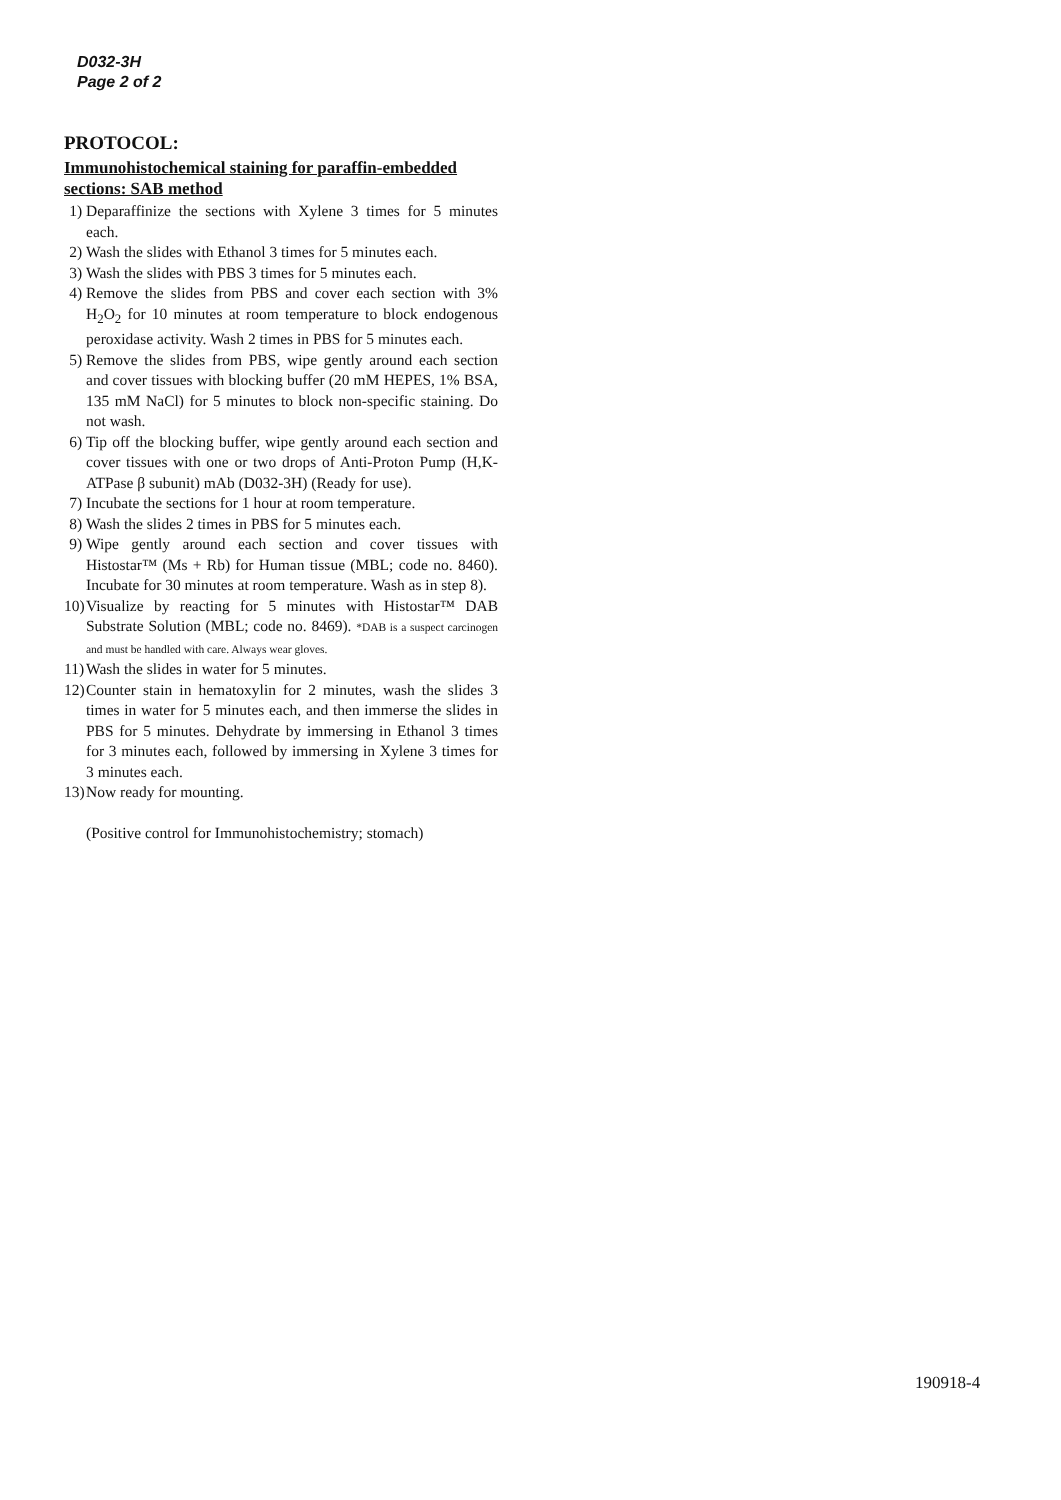D032-3H
Page 2 of 2
PROTOCOL:
Immunohistochemical staining for paraffin-embedded sections: SAB method
1) Deparaffinize the sections with Xylene 3 times for 5 minutes each.
2) Wash the slides with Ethanol 3 times for 5 minutes each.
3) Wash the slides with PBS 3 times for 5 minutes each.
4) Remove the slides from PBS and cover each section with 3% H<sub>2</sub>O<sub>2</sub> for 10 minutes at room temperature to block endogenous peroxidase activity. Wash 2 times in PBS for 5 minutes each.
5) Remove the slides from PBS, wipe gently around each section and cover tissues with blocking buffer (20 mM HEPES, 1% BSA, 135 mM NaCl) for 5 minutes to block non-specific staining. Do not wash.
6) Tip off the blocking buffer, wipe gently around each section and cover tissues with one or two drops of Anti-Proton Pump (H,K-ATPase β subunit) mAb (D032-3H) (Ready for use).
7) Incubate the sections for 1 hour at room temperature.
8) Wash the slides 2 times in PBS for 5 minutes each.
9) Wipe gently around each section and cover tissues with Histostar™ (Ms + Rb) for Human tissue (MBL; code no. 8460). Incubate for 30 minutes at room temperature. Wash as in step 8).
10) Visualize by reacting for 5 minutes with Histostar™ DAB Substrate Solution (MBL; code no. 8469). *DAB is a suspect carcinogen and must be handled with care. Always wear gloves.
11) Wash the slides in water for 5 minutes.
12) Counter stain in hematoxylin for 2 minutes, wash the slides 3 times in water for 5 minutes each, and then immerse the slides in PBS for 5 minutes. Dehydrate by immersing in Ethanol 3 times for 3 minutes each, followed by immersing in Xylene 3 times for 3 minutes each.
13) Now ready for mounting.
(Positive control for Immunohistochemistry; stomach)
190918-4